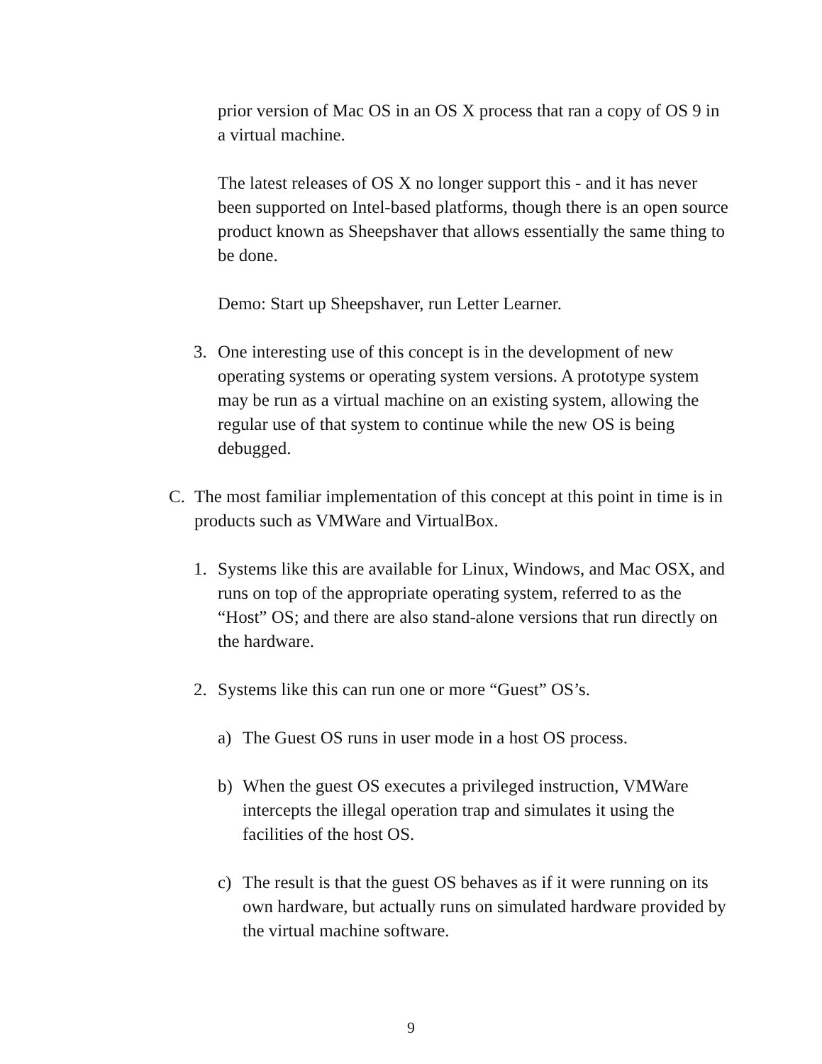prior version of Mac OS in an OS X process that ran a copy of OS 9 in a virtual machine.
The latest releases of OS X no longer support this - and it has never been supported on Intel-based platforms, though there is an open source product known as Sheepshaver that allows essentially the same thing to be done.
Demo: Start up Sheepshaver, run Letter Learner.
3. One interesting use of this concept is in the development of new operating systems or operating system versions. A prototype system may be run as a virtual machine on an existing system, allowing the regular use of that system to continue while the new OS is being debugged.
C. The most familiar implementation of this concept at this point in time is in products such as VMWare and VirtualBox.
1. Systems like this are available for Linux, Windows, and Mac OSX, and runs on top of the appropriate operating system, referred to as the “Host” OS; and there are also stand-alone versions that run directly on the hardware.
2. Systems like this can run one or more “Guest” OS’s.
a) The Guest OS runs in user mode in a host OS process.
b) When the guest OS executes a privileged instruction, VMWare intercepts the illegal operation trap and simulates it using the facilities of the host OS.
c) The result is that the guest OS behaves as if it were running on its own hardware, but actually runs on simulated hardware provided by the virtual machine software.
9